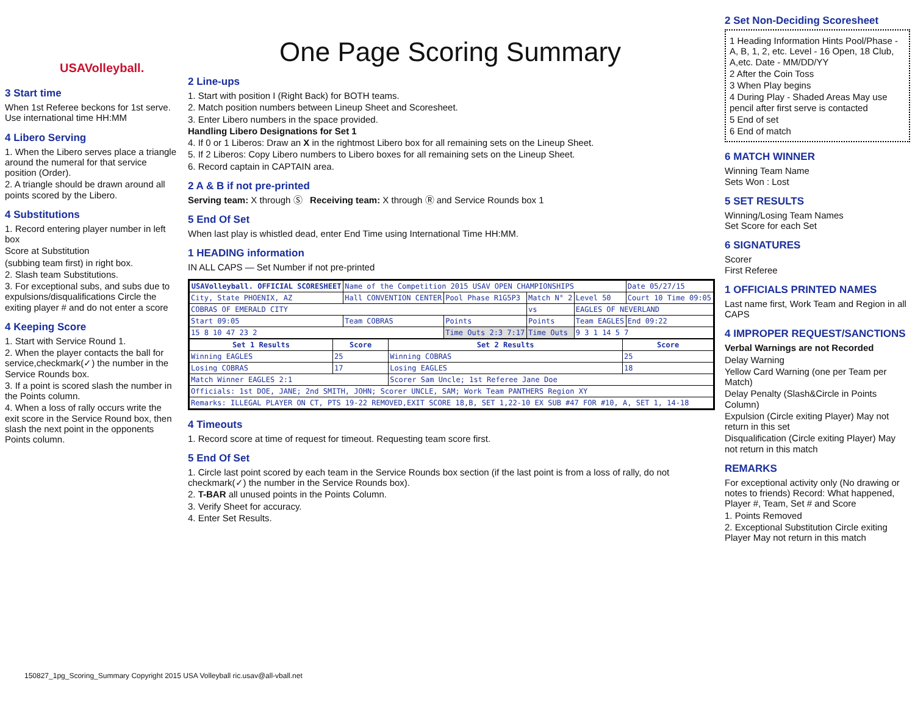USAVolleyball.
3 Start time
When 1st Referee beckons for 1st serve. Use international time HH:MM
4 Libero Serving
1. When the Libero serves place a triangle around the numeral for that service position (Order).
2. A triangle should be drawn around all points scored by the Libero.
4 Substitutions
1. Record entering player number in left box
Score at Substitution
(subbing team first) in right box.
2. Slash team Substitutions.
3. For exceptional subs, and subs due to expulsions/disqualifications Circle the exiting player # and do not enter a score
4 Keeping Score
1. Start with Service Round 1.
2. When the player contacts the ball for service,checkmark(✓) the number in the Service Rounds box.
3. If a point is scored slash the number in the Points column.
4. When a loss of rally occurs write the exit score in the Service Round box, then slash the next point in the opponents Points column.
One Page Scoring Summary
2 Line-ups
1. Start with position I (Right Back) for BOTH teams.
2. Match position numbers between Lineup Sheet and Scoresheet.
3. Enter Libero numbers in the space provided.
Handling Libero Designations for Set 1
4. If 0 or 1 Liberos: Draw an X in the rightmost Libero box for all remaining sets on the Lineup Sheet.
5. If 2 Liberos: Copy Libero numbers to Libero boxes for all remaining sets on the Lineup Sheet.
6. Record captain in CAPTAIN area.
2 A & B if not pre-printed
Serving team: X through Ⓢ Receiving team: X through Ⓡ and Service Rounds box 1
5 End Of Set
When last play is whistled dead, enter End Time using International Time HH:MM.
1 HEADING information
IN ALL CAPS — Set Number if not pre-printed
| USAVolleyball. OFFICIAL SCORESHEET | Name of the Competition 2015 USAV OPEN CHAMPIONSHIPS | | | | Date 05/27/15 |
| City, State PHOENIX, AZ | Hall CONVENTION CENTER | Pool Phase R1G5P3 | Match N° 2 | Level 50 | Court 10 Time 09:05 |
| COBRAS OF EMERALD CITY | | | vs | EAGLES OF NEVERLAND | |
| Start 09:05 | Team COBRAS | Points | Points | Team EAGLES | End 09:22 |
| 15 8 10 47 23 2 | | Time Outs 2:3 7:17 | Time Outs | 9 3 1 14 5 7 | |
| Set 1 Results | Score | Set 2 Results | Score |
| --- | --- | --- | --- |
| Winning EAGLES | 25 | Winning COBRAS | 25 |
| Losing COBRAS | 17 | Losing EAGLES | 18 |
| Match Winner EAGLES 2:1 | | Scorer Sam Uncle; 1st Referee Jane Doe | |
| Officials: 1st DOE, JANE; 2nd SMITH, JOHN; Scorer UNCLE, SAM; Work Team PANTHERS Region XY | | | |
| Remarks: ILLEGAL PLAYER ON CT, PTS 19-22 REMOVED,EXIT SCORE 18,B, SET 1,22-10 EX SUB #47 FOR #10, A, SET 1, 14-18 | | | |
4 Timeouts
1. Record score at time of request for timeout. Requesting team score first.
5 End Of Set
1. Circle last point scored by each team in the Service Rounds box section (if the last point is from a loss of rally, do not checkmark(✓) the number in the Service Rounds box).
2. T-BAR all unused points in the Points Column.
3. Verify Sheet for accuracy.
4. Enter Set Results.
2 Set Non-Deciding Scoresheet
1 Heading Information Hints Pool/Phase - A, B, 1, 2, etc. Level - 16 Open, 18 Club, A,etc. Date - MM/DD/YY
2 After the Coin Toss
3 When Play begins
4 During Play - Shaded Areas May use pencil after first serve is contacted
5 End of set
6 End of match
6 MATCH WINNER
Winning Team Name
Sets Won : Lost
5 SET RESULTS
Winning/Losing Team Names
Set Score for each Set
6 SIGNATURES
Scorer
First Referee
1 OFFICIALS PRINTED NAMES
Last name first, Work Team and Region in all CAPS
4 IMPROPER REQUEST/SANCTIONS
Verbal Warnings are not Recorded
Delay Warning
Yellow Card Warning (one per Team per Match)
Delay Penalty (Slash&Circle in Points Column)
Expulsion (Circle exiting Player) May not return in this set
Disqualification (Circle exiting Player) May not return in this match
REMARKS
For exceptional activity only (No drawing or notes to friends) Record: What happened, Player #, Team, Set # and Score
1. Points Removed
2. Exceptional Substitution Circle exiting Player May not return in this match
150827_1pg_Scoring_Summary Copyright 2015 USA Volleyball ric.usav@all-vball.net